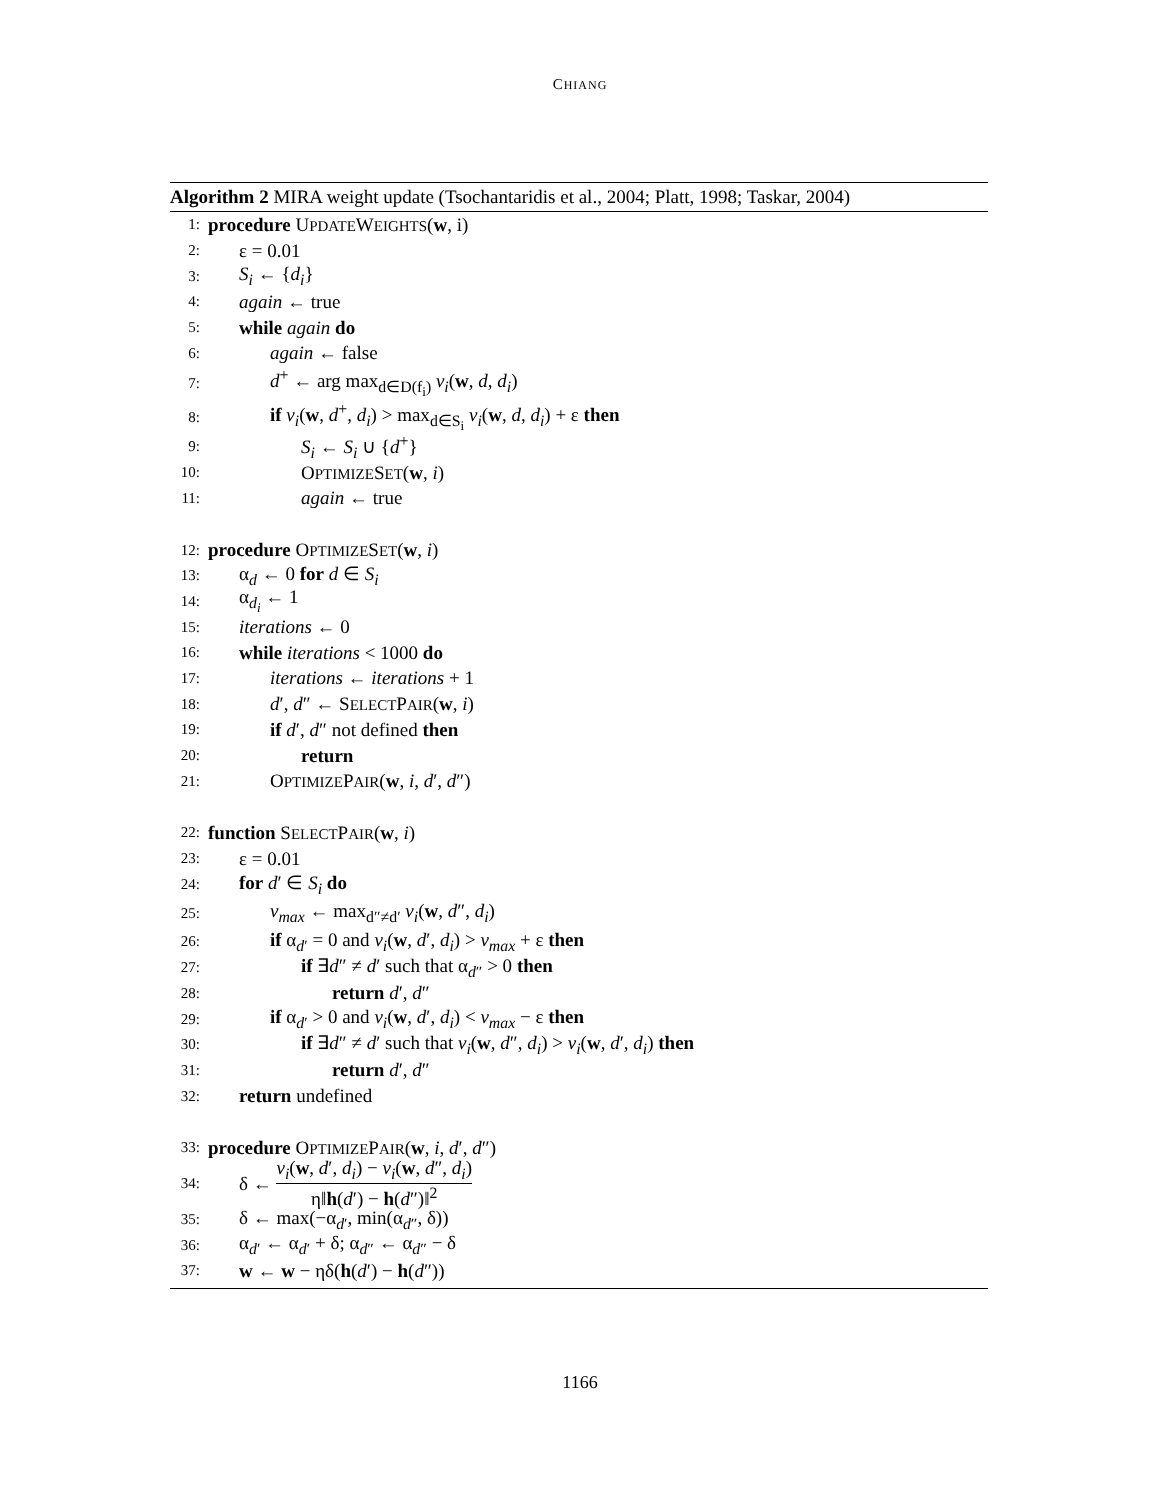CHIANG
Algorithm 2 MIRA weight update (Tsochantaridis et al., 2004; Platt, 1998; Taskar, 2004)
1: procedure UPDATEWEIGHTS(w, i)
2: ε = 0.01
3: S<sub>i</sub> ← {d<sub>i</sub>}
4: again ← true
5: while again do
6: again ← false
7: d<sup>+</sup> ← arg max<sub>d∈D(f<sub>i</sub>)</sub> v<sub>i</sub>(w, d, d<sub>i</sub>)
8: if v<sub>i</sub>(w, d<sup>+</sup>, d<sub>i</sub>) > max<sub>d∈S<sub>i</sub></sub> v<sub>i</sub>(w, d, d<sub>i</sub>) + ε then
9: S<sub>i</sub> ← S<sub>i</sub> ∪ {d<sup>+</sup>}
10: OPTIMIZESET(w, i)
11: again ← true
12: procedure OPTIMIZESET(w, i)
13: α<sub>d</sub> ← 0 for d ∈ S<sub>i</sub>
14: α<sub>d<sub>i</sub></sub> ← 1
15: iterations ← 0
16: while iterations < 1000 do
17: iterations ← iterations + 1
18: d′, d″ ← SELECTPAIR(w, i)
19: if d′, d″ not defined then
20: return
21: OPTIMIZEPAIR(w, i, d′, d″)
22: function SELECTPAIR(w, i)
23: ε = 0.01
24: for d′ ∈ S<sub>i</sub> do
25: v<sub>max</sub> ← max<sub>d″≠d′</sub> v<sub>i</sub>(w, d″, d<sub>i</sub>)
26: if α<sub>d′</sub> = 0 and v<sub>i</sub>(w, d′, d<sub>i</sub>) > v<sub>max</sub> + ε then
27: if ∃d″ ≠ d′ such that α<sub>d″</sub> > 0 then
28: return d′, d″
29: if α<sub>d′</sub> > 0 and v<sub>i</sub>(w, d′, d<sub>i</sub>) < v<sub>max</sub> − ε then
30: if ∃d″ ≠ d′ such that v<sub>i</sub>(w, d″, d<sub>i</sub>) > v<sub>i</sub>(w, d′, d<sub>i</sub>) then
31: return d′, d″
32: return undefined
33: procedure OPTIMIZEPAIR(w, i, d′, d″)
34: δ ← v<sub>i</sub>(w, d′, d<sub>i</sub>) − v<sub>i</sub>(w, d″, d<sub>i</sub>) η‖h(d′) − h(d″)‖<sup>2</sup>
35: δ ← max(−α<sub>d′</sub>, min(α<sub>d″</sub>, δ))
36: α<sub>d′</sub> ← α<sub>d′</sub> + δ; α<sub>d″</sub> ← α<sub>d″</sub> − δ
37: w ← w − ηδ(h(d′) − h(d″))
1166